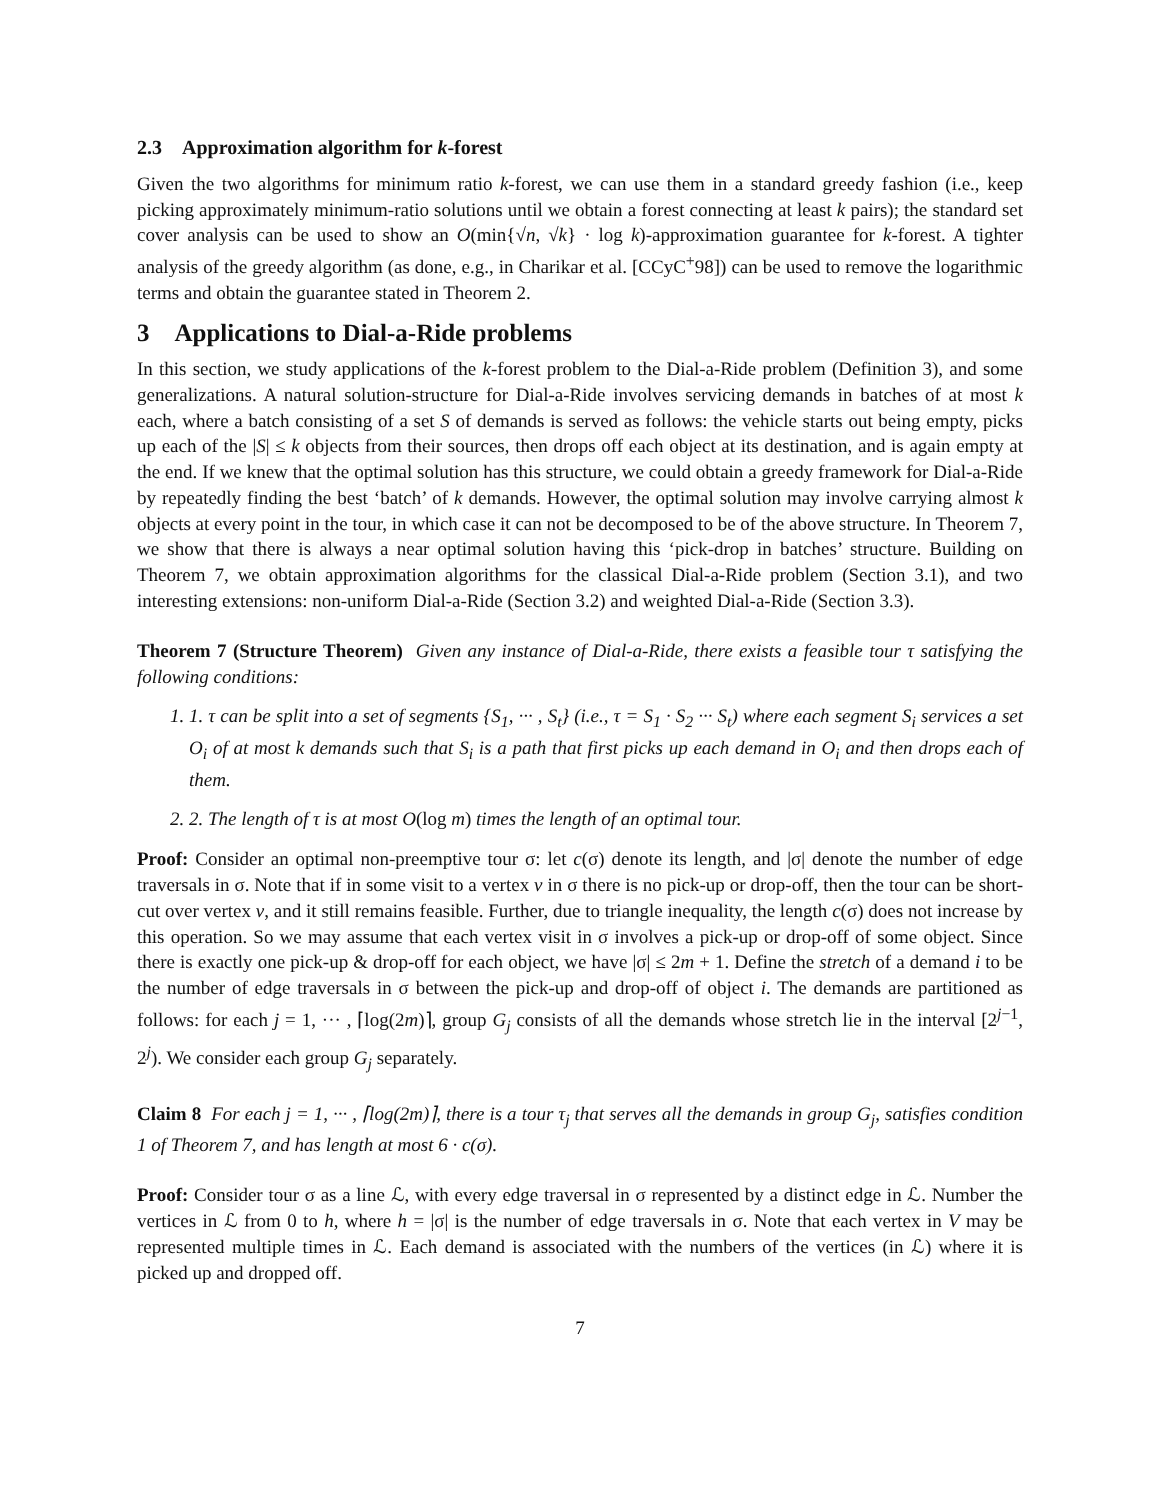2.3 Approximation algorithm for k-forest
Given the two algorithms for minimum ratio k-forest, we can use them in a standard greedy fashion (i.e., keep picking approximately minimum-ratio solutions until we obtain a forest connecting at least k pairs); the standard set cover analysis can be used to show an O(min{√n, √k} · log k)-approximation guarantee for k-forest. A tighter analysis of the greedy algorithm (as done, e.g., in Charikar et al. [CCyC<sup>+</sup>98]) can be used to remove the logarithmic terms and obtain the guarantee stated in Theorem 2.
3 Applications to Dial-a-Ride problems
In this section, we study applications of the k-forest problem to the Dial-a-Ride problem (Definition 3), and some generalizations. A natural solution-structure for Dial-a-Ride involves servicing demands in batches of at most k each, where a batch consisting of a set S of demands is served as follows: the vehicle starts out being empty, picks up each of the |S| ≤ k objects from their sources, then drops off each object at its destination, and is again empty at the end. If we knew that the optimal solution has this structure, we could obtain a greedy framework for Dial-a-Ride by repeatedly finding the best ‘batch’ of k demands. However, the optimal solution may involve carrying almost k objects at every point in the tour, in which case it can not be decomposed to be of the above structure. In Theorem 7, we show that there is always a near optimal solution having this ‘pick-drop in batches’ structure. Building on Theorem 7, we obtain approximation algorithms for the classical Dial-a-Ride problem (Section 3.1), and two interesting extensions: non-uniform Dial-a-Ride (Section 3.2) and weighted Dial-a-Ride (Section 3.3).
Theorem 7 (Structure Theorem) Given any instance of Dial-a-Ride, there exists a feasible tour τ satisfying the following conditions:
1. 1. τ can be split into a set of segments {S<sub>1</sub>, ··· , S<sub>t</sub>} (i.e., τ = S<sub>1</sub> · S<sub>2</sub> ··· S<sub>t</sub>) where each segment S<sub>i</sub> services a set O<sub>i</sub> of at most k demands such that S<sub>i</sub> is a path that first picks up each demand in O<sub>i</sub> and then drops each of them.
2. 2. The length of τ is at most O(log m) times the length of an optimal tour.
Proof: Consider an optimal non-preemptive tour σ: let c(σ) denote its length, and |σ| denote the number of edge traversals in σ. Note that if in some visit to a vertex v in σ there is no pick-up or drop-off, then the tour can be short-cut over vertex v, and it still remains feasible. Further, due to triangle inequality, the length c(σ) does not increase by this operation. So we may assume that each vertex visit in σ involves a pick-up or drop-off of some object. Since there is exactly one pick-up & drop-off for each object, we have |σ| ≤ 2m + 1. Define the stretch of a demand i to be the number of edge traversals in σ between the pick-up and drop-off of object i. The demands are partitioned as follows: for each j = 1, ··· , ⌈log(2m)⌉, group G<sub>j</sub> consists of all the demands whose stretch lie in the interval [2<sup>j−1</sup>, 2<sup>j</sup>). We consider each group G<sub>j</sub> separately.
Claim 8 For each j = 1, ··· , ⌈log(2m)⌉, there is a tour τ<sub>j</sub> that serves all the demands in group G<sub>j</sub>, satisfies condition 1 of Theorem 7, and has length at most 6 · c(σ).
Proof: Consider tour σ as a line ℒ, with every edge traversal in σ represented by a distinct edge in ℒ. Number the vertices in ℒ from 0 to h, where h = |σ| is the number of edge traversals in σ. Note that each vertex in V may be represented multiple times in ℒ. Each demand is associated with the numbers of the vertices (in ℒ) where it is picked up and dropped off.
7